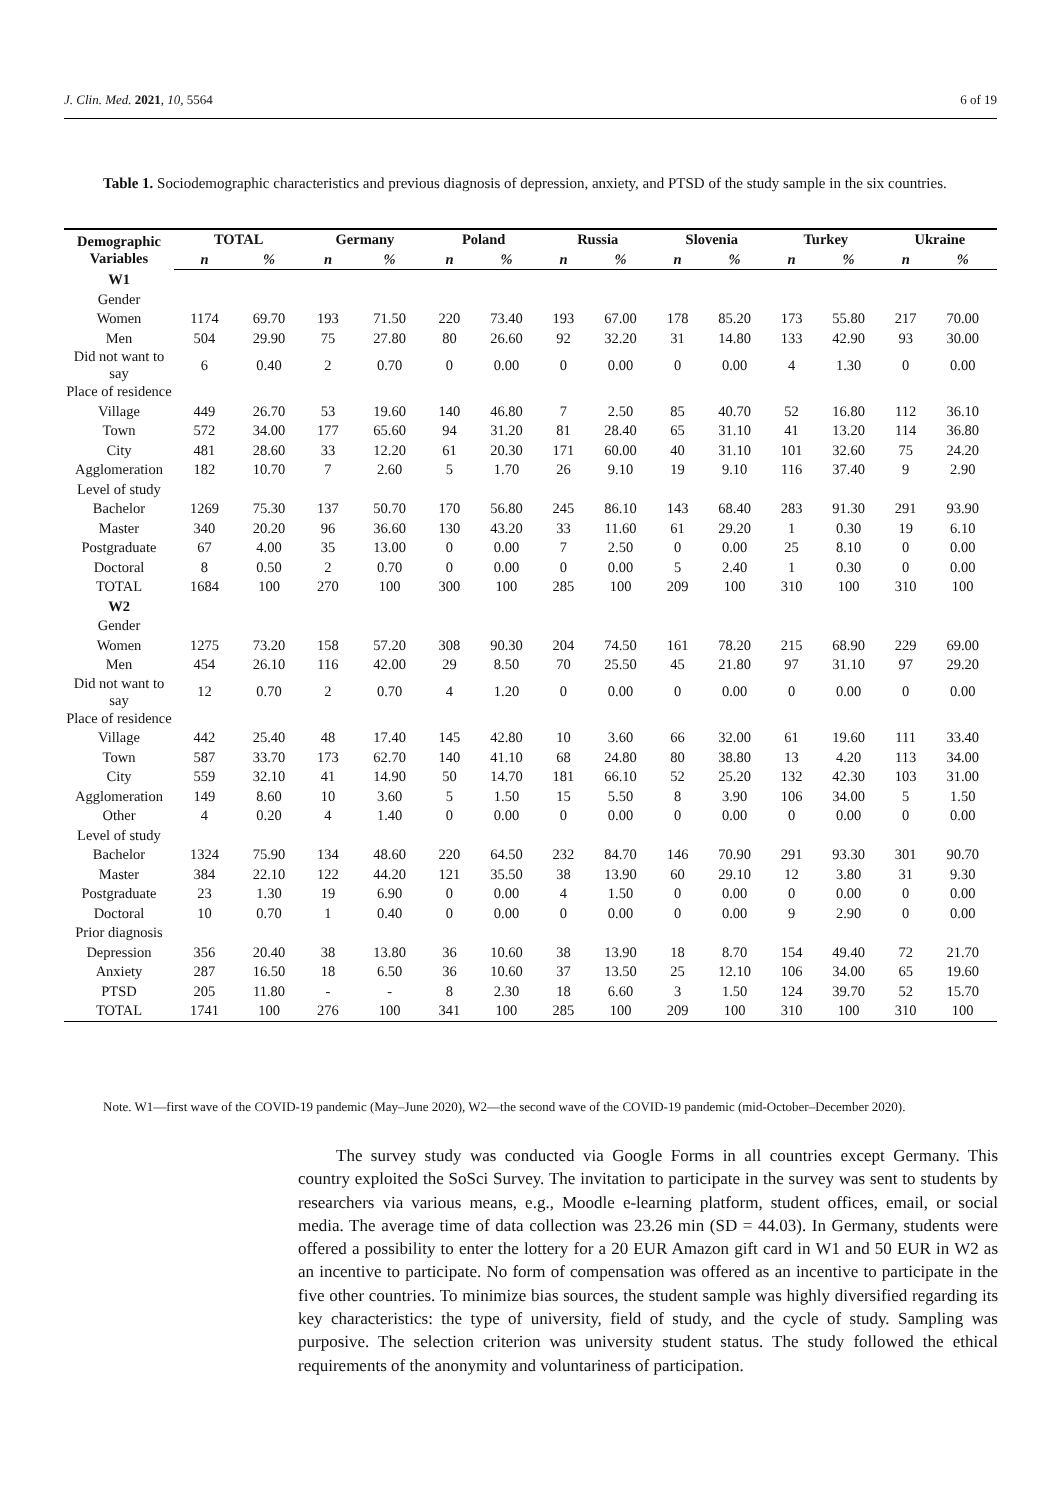J. Clin. Med. 2021, 10, 5564 6 of 19
Table 1. Sociodemographic characteristics and previous diagnosis of depression, anxiety, and PTSD of the study sample in the six countries.
| Demographic Variables | TOTAL | | Germany | | Poland | | Russia | | Slovenia | | Turkey | | Ukraine | |
| --- | --- | --- | --- | --- | --- | --- | --- | --- | --- | --- | --- | --- | --- | --- |
| | n | % | n | % | n | % | n | % | n | % | n | % | n | % |
| W1 | | | | | | | | | | | | | | |
| Gender | | | | | | | | | | | | | | |
| Women | 1174 | 69.70 | 193 | 71.50 | 220 | 73.40 | 193 | 67.00 | 178 | 85.20 | 173 | 55.80 | 217 | 70.00 |
| Men | 504 | 29.90 | 75 | 27.80 | 80 | 26.60 | 92 | 32.20 | 31 | 14.80 | 133 | 42.90 | 93 | 30.00 |
| Did not want to say | 6 | 0.40 | 2 | 0.70 | 0 | 0.00 | 0 | 0.00 | 0 | 0.00 | 4 | 1.30 | 0 | 0.00 |
| Place of residence | | | | | | | | | | | | | | |
| Village | 449 | 26.70 | 53 | 19.60 | 140 | 46.80 | 7 | 2.50 | 85 | 40.70 | 52 | 16.80 | 112 | 36.10 |
| Town | 572 | 34.00 | 177 | 65.60 | 94 | 31.20 | 81 | 28.40 | 65 | 31.10 | 41 | 13.20 | 114 | 36.80 |
| City | 481 | 28.60 | 33 | 12.20 | 61 | 20.30 | 171 | 60.00 | 40 | 31.10 | 101 | 32.60 | 75 | 24.20 |
| Agglomeration | 182 | 10.70 | 7 | 2.60 | 5 | 1.70 | 26 | 9.10 | 19 | 9.10 | 116 | 37.40 | 9 | 2.90 |
| Level of study | | | | | | | | | | | | | | |
| Bachelor | 1269 | 75.30 | 137 | 50.70 | 170 | 56.80 | 245 | 86.10 | 143 | 68.40 | 283 | 91.30 | 291 | 93.90 |
| Master | 340 | 20.20 | 96 | 36.60 | 130 | 43.20 | 33 | 11.60 | 61 | 29.20 | 1 | 0.30 | 19 | 6.10 |
| Postgraduate | 67 | 4.00 | 35 | 13.00 | 0 | 0.00 | 7 | 2.50 | 0 | 0.00 | 25 | 8.10 | 0 | 0.00 |
| Doctoral | 8 | 0.50 | 2 | 0.70 | 0 | 0.00 | 0 | 0.00 | 5 | 2.40 | 1 | 0.30 | 0 | 0.00 |
| TOTAL | 1684 | 100 | 270 | 100 | 300 | 100 | 285 | 100 | 209 | 100 | 310 | 100 | 310 | 100 |
| W2 | | | | | | | | | | | | | | |
| Gender | | | | | | | | | | | | | | |
| Women | 1275 | 73.20 | 158 | 57.20 | 308 | 90.30 | 204 | 74.50 | 161 | 78.20 | 215 | 68.90 | 229 | 69.00 |
| Men | 454 | 26.10 | 116 | 42.00 | 29 | 8.50 | 70 | 25.50 | 45 | 21.80 | 97 | 31.10 | 97 | 29.20 |
| Did not want to say | 12 | 0.70 | 2 | 0.70 | 4 | 1.20 | 0 | 0.00 | 0 | 0.00 | 0 | 0.00 | 0 | 0.00 |
| Place of residence | | | | | | | | | | | | | | |
| Village | 442 | 25.40 | 48 | 17.40 | 145 | 42.80 | 10 | 3.60 | 66 | 32.00 | 61 | 19.60 | 111 | 33.40 |
| Town | 587 | 33.70 | 173 | 62.70 | 140 | 41.10 | 68 | 24.80 | 80 | 38.80 | 13 | 4.20 | 113 | 34.00 |
| City | 559 | 32.10 | 41 | 14.90 | 50 | 14.70 | 181 | 66.10 | 52 | 25.20 | 132 | 42.30 | 103 | 31.00 |
| Agglomeration | 149 | 8.60 | 10 | 3.60 | 5 | 1.50 | 15 | 5.50 | 8 | 3.90 | 106 | 34.00 | 5 | 1.50 |
| Other | 4 | 0.20 | 4 | 1.40 | 0 | 0.00 | 0 | 0.00 | 0 | 0.00 | 0 | 0.00 | 0 | 0.00 |
| Level of study | | | | | | | | | | | | | | |
| Bachelor | 1324 | 75.90 | 134 | 48.60 | 220 | 64.50 | 232 | 84.70 | 146 | 70.90 | 291 | 93.30 | 301 | 90.70 |
| Master | 384 | 22.10 | 122 | 44.20 | 121 | 35.50 | 38 | 13.90 | 60 | 29.10 | 12 | 3.80 | 31 | 9.30 |
| Postgraduate | 23 | 1.30 | 19 | 6.90 | 0 | 0.00 | 4 | 1.50 | 0 | 0.00 | 0 | 0.00 | 0 | 0.00 |
| Doctoral | 10 | 0.70 | 1 | 0.40 | 0 | 0.00 | 0 | 0.00 | 0 | 0.00 | 9 | 2.90 | 0 | 0.00 |
| Prior diagnosis | | | | | | | | | | | | | | |
| Depression | 356 | 20.40 | 38 | 13.80 | 36 | 10.60 | 38 | 13.90 | 18 | 8.70 | 154 | 49.40 | 72 | 21.70 |
| Anxiety | 287 | 16.50 | 18 | 6.50 | 36 | 10.60 | 37 | 13.50 | 25 | 12.10 | 106 | 34.00 | 65 | 19.60 |
| PTSD | 205 | 11.80 | - | - | 8 | 2.30 | 18 | 6.60 | 3 | 1.50 | 124 | 39.70 | 52 | 15.70 |
| TOTAL | 1741 | 100 | 276 | 100 | 341 | 100 | 285 | 100 | 209 | 100 | 310 | 100 | 310 | 100 |
Note. W1—first wave of the COVID-19 pandemic (May–June 2020), W2—the second wave of the COVID-19 pandemic (mid-October–December 2020).
The survey study was conducted via Google Forms in all countries except Germany. This country exploited the SoSci Survey. The invitation to participate in the survey was sent to students by researchers via various means, e.g., Moodle e-learning platform, student offices, email, or social media. The average time of data collection was 23.26 min (SD = 44.03). In Germany, students were offered a possibility to enter the lottery for a 20 EUR Amazon gift card in W1 and 50 EUR in W2 as an incentive to participate. No form of compensation was offered as an incentive to participate in the five other countries. To minimize bias sources, the student sample was highly diversified regarding its key characteristics: the type of university, field of study, and the cycle of study. Sampling was purposive. The selection criterion was university student status. The study followed the ethical requirements of the anonymity and voluntariness of participation.